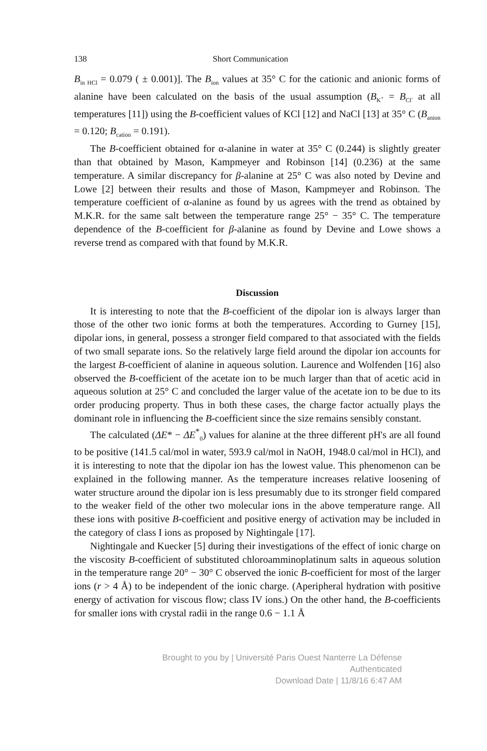138 Short Communication
B<sub>in HCl</sub> = 0.079 ( ± 0.001)]. The B<sub>ion</sub> values at 35° C for the cationic and anionic forms of alanine have been calculated on the basis of the usual assumption (B<sub>K<sup>+</sup></sub> = B<sub>Cl<sup>-</sup></sub> at all temperatures [11]) using the B-coefficient values of KCl [12] and NaCl [13] at 35° C (B<sub>anion</sub> = 0.120; B<sub>cation</sub> = 0.191).
The B-coefficient obtained for α-alanine in water at 35° C (0.244) is slightly greater than that obtained by Mason, Kampmeyer and Robinson [14] (0.236) at the same temperature. A similar discrepancy for β-alanine at 25° C was also noted by Devine and Lowe [2] between their results and those of Mason, Kampmeyer and Robinson. The temperature coefficient of α-alanine as found by us agrees with the trend as obtained by M.K.R. for the same salt between the temperature range 25° − 35° C. The temperature dependence of the B-coefficient for β-alanine as found by Devine and Lowe shows a reverse trend as compared with that found by M.K.R.
Discussion
It is interesting to note that the B-coefficient of the dipolar ion is always larger than those of the other two ionic forms at both the temperatures. According to Gurney [15], dipolar ions, in general, possess a stronger field compared to that associated with the fields of two small separate ions. So the relatively large field around the dipolar ion accounts for the largest B-coefficient of alanine in aqueous solution. Laurence and Wolfenden [16] also observed the B-coefficient of the acetate ion to be much larger than that of acetic acid in aqueous solution at 25° C and concluded the larger value of the acetate ion to be due to its order producing property. Thus in both these cases, the charge factor actually plays the dominant role in influencing the B-coefficient since the size remains sensibly constant.
The calculated (ΔE* − ΔE<sup>*</sup><sub>0</sub>) values for alanine at the three different pH's are all found to be positive (141.5 cal/mol in water, 593.9 cal/mol in NaOH, 1948.0 cal/mol in HCl), and it is interesting to note that the dipolar ion has the lowest value. This phenomenon can be explained in the following manner. As the temperature increases relative loosening of water structure around the dipolar ion is less presumably due to its stronger field compared to the weaker field of the other two molecular ions in the above temperature range. All these ions with positive B-coefficient and positive energy of activation may be included in the category of class I ions as proposed by Nightingale [17].
Nightingale and Kuecker [5] during their investigations of the effect of ionic charge on the viscosity B-coefficient of substituted chloroamminoplatinum salts in aqueous solution in the temperature range 20° − 30° C observed the ionic B-coefficient for most of the larger ions (r > 4 Å) to be independent of the ionic charge. (Aperipheral hydration with positive energy of activation for viscous flow; class IV ions.) On the other hand, the B-coefficients for smaller ions with crystal radii in the range 0.6 − 1.1 Å
Brought to you by | Université Paris Ouest Nanterre La Défense
Authenticated
Download Date | 11/8/16 6:47 AM